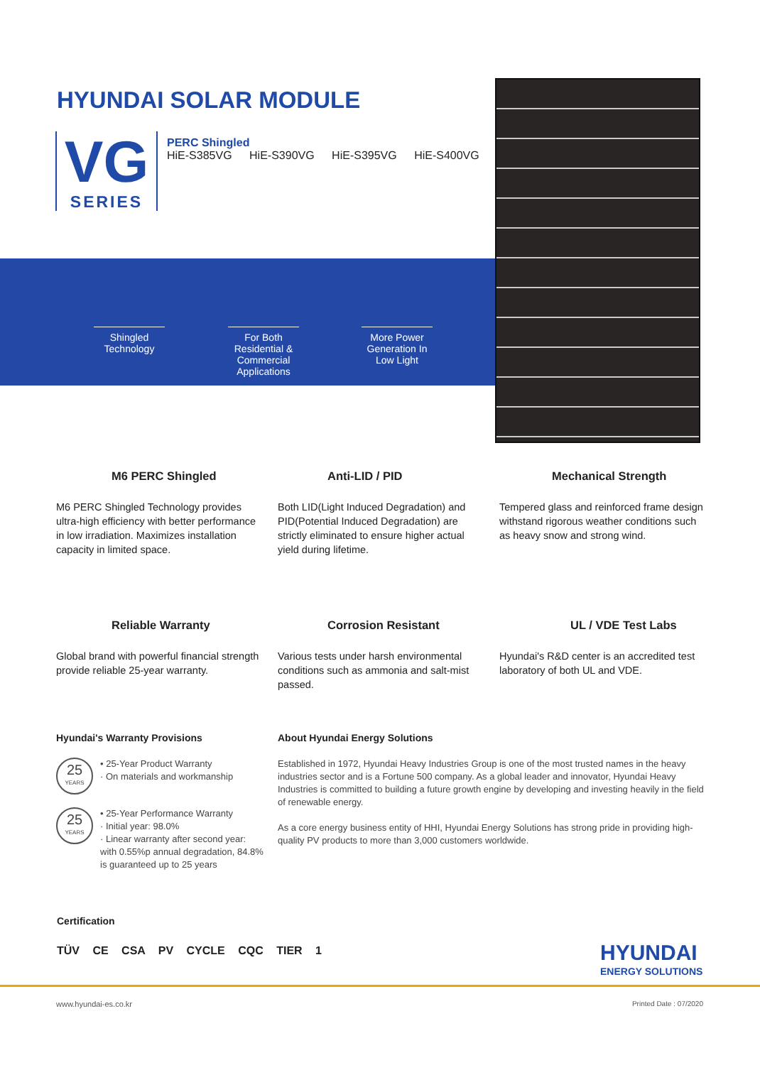HYUNDAI SOLAR MODULE
VG
SERIES
PERC Shingled
HiE-S385VG HiE-S390VG HiE-S395VG HiE-S400VG
Shingled Technology
For Both Residential & Commercial Applications
More Power Generation In Low Light
M6 PERC Shingled
M6 PERC Shingled Technology provides ultra-high efficiency with better performance in low irradiation. Maximizes installation capacity in limited space.
Anti-LID / PID
Both LID(Light Induced Degradation) and PID(Potential Induced Degradation) are strictly eliminated to ensure higher actual yield during lifetime.
Mechanical Strength
Tempered glass and reinforced frame design withstand rigorous weather conditions such as heavy snow and strong wind.
Reliable Warranty
Global brand with powerful financial strength provide reliable 25-year warranty.
Corrosion Resistant
Various tests under harsh environmental conditions such as ammonia and salt-mist passed.
UL / VDE Test Labs
Hyundai's R&D center is an accredited test laboratory of both UL and VDE.
Hyundai's Warranty Provisions
25 YEARS • 25-Year Product Warranty
· On materials and workmanship
25 YEARS • 25-Year Performance Warranty
· Initial year: 98.0%
· Linear warranty after second year: with 0.55%p annual degradation, 84.8% is guaranteed up to 25 years
About Hyundai Energy Solutions
Established in 1972, Hyundai Heavy Industries Group is one of the most trusted names in the heavy industries sector and is a Fortune 500 company. As a global leader and innovator, Hyundai Heavy Industries is committed to building a future growth engine by developing and investing heavily in the field of renewable energy.
As a core energy business entity of HHI, Hyundai Energy Solutions has strong pride in providing high-quality PV products to more than 3,000 customers worldwide.
Certification
TÜV CE CSA PV CYCLE CQC TIER 1
HYUNDAI
ENERGY SOLUTIONS
www.hyundai-es.co.kr Printed Date : 07/2020